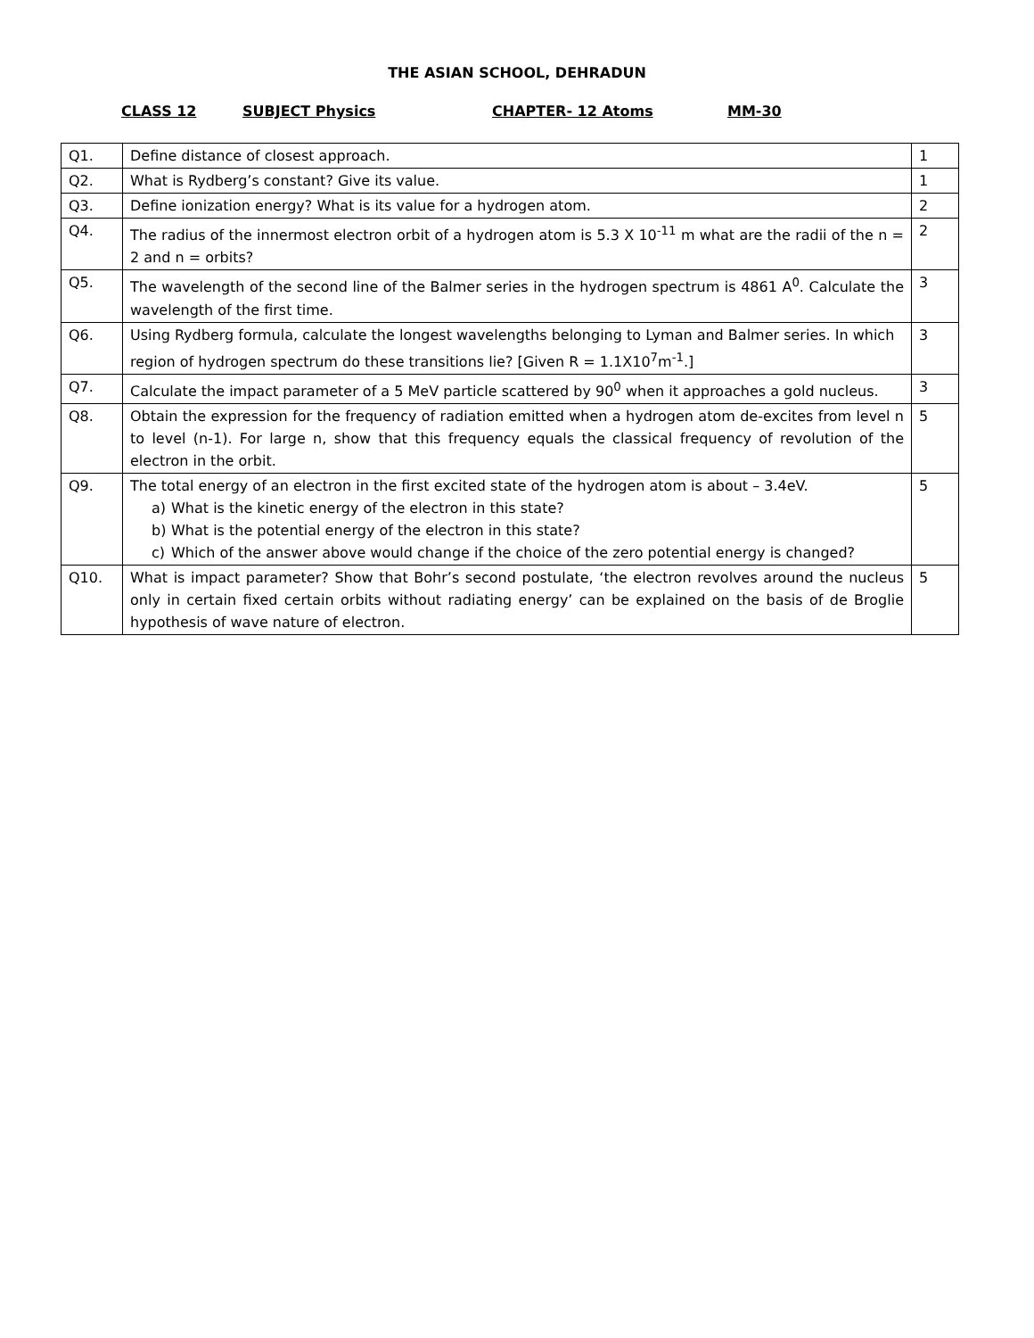THE ASIAN SCHOOL, DEHRADUN
CLASS 12 SUBJECT Physics CHAPTER- 12 Atoms MM-30
| Q1. | Define distance of closest approach. | 1 |
| Q2. | What is Rydberg’s constant? Give its value. | 1 |
| Q3. | Define ionization energy? What is its value for a hydrogen atom. | 2 |
| Q4. | The radius of the innermost electron orbit of a hydrogen atom is 5.3 X 10<sup>-11</sup> m what are the radii of the n = 2 and n = orbits? | 2 |
| Q5. | The wavelength of the second line of the Balmer series in the hydrogen spectrum is 4861 A<sup>0</sup>. Calculate the wavelength of the first time. | 3 |
| Q6. | Using Rydberg formula, calculate the longest wavelengths belonging to Lyman and Balmer series. In which region of hydrogen spectrum do these transitions lie? [Given R = 1.1X10<sup>7</sup>m<sup>-1</sup>.] | 3 |
| Q7. | Calculate the impact parameter of a 5 MeV particle scattered by 90<sup>0</sup> when it approaches a gold nucleus. | 3 |
| Q8. | Obtain the expression for the frequency of radiation emitted when a hydrogen atom de-excites from level n to level (n-1). For large n, show that this frequency equals the classical frequency of revolution of the electron in the orbit. | 5 |
| Q9. | The total energy of an electron in the first excited state of the hydrogen atom is about – 3.4eV. a) What is the kinetic energy of the electron in this state? b) What is the potential energy of the electron in this state? c) Which of the answer above would change if the choice of the zero potential energy is changed? | 5 |
| Q10. | What is impact parameter? Show that Bohr’s second postulate, ‘the electron revolves around the nucleus only in certain fixed certain orbits without radiating energy’ can be explained on the basis of de Broglie hypothesis of wave nature of electron. | 5 |